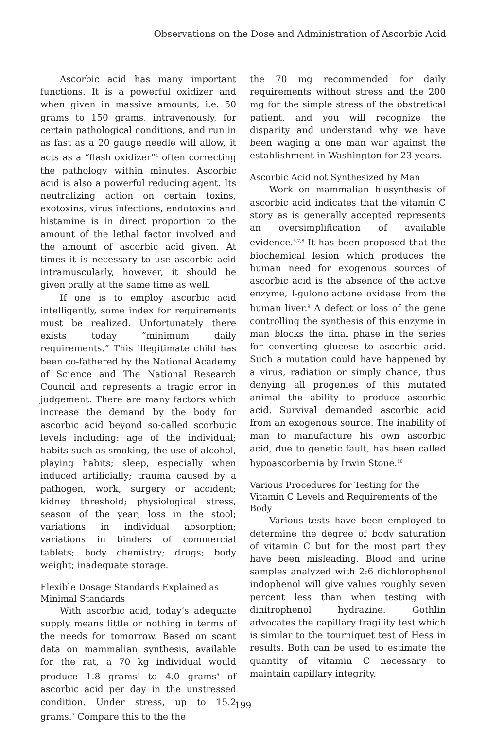Observations on the Dose and Administration of Ascorbic Acid
Ascorbic acid has many important functions. It is a powerful oxidizer and when given in massive amounts, i.e. 50 grams to 150 grams, intravenously, for certain pathological conditions, and run in as fast as a 20 gauge needle will allow, it acts as a “flash oxidizer”<sup>4</sup> often correcting the pathology within minutes. Ascorbic acid is also a powerful reducing agent. Its neutralizing action on certain toxins, exotoxins, virus infections, endotoxins and histamine is in direct proportion to the amount of the lethal factor involved and the amount of ascorbic acid given. At times it is necessary to use ascorbic acid intramuscularly, however, it should be given orally at the same time as well.
If one is to employ ascorbic acid intelligently, some index for requirements must be realized. Unfortunately there exists today “minimum daily requirements.” This illegitimate child has been co-fathered by the National Academy of Science and The National Research Council and represents a tragic error in judgement. There are many factors which increase the demand by the body for ascorbic acid beyond so-called scorbutic levels including: age of the individual; habits such as smoking, the use of alcohol, playing habits; sleep, especially when induced artificially; trauma caused by a pathogen, work, surgery or accident; kidney threshold; physiological stress, season of the year; loss in the stool; variations in individual absorption; variations in binders of commercial tablets; body chemistry; drugs; body weight; inadequate storage.
Flexible Dosage Standards Explained as Minimal Standards
With ascorbic acid, today’s adequate supply means little or nothing in terms of the needs for tomorrow. Based on scant data on mammalian synthesis, available for the rat, a 70 kg individual would produce 1.8 grams<sup>5</sup> to 4.0 grams<sup>6</sup> of ascorbic acid per day in the unstressed condition. Under stress, up to 15.2 grams.<sup>7</sup> Compare this to the the
the 70 mg recommended for daily requirements without stress and the 200 mg for the simple stress of the obstretical patient, and you will recognize the disparity and understand why we have been waging a one man war against the establishment in Washington for 23 years.
Ascorbic Acid not Synthesized by Man
Work on mammalian biosynthesis of ascorbic acid indicates that the vitamin C story as is generally accepted represents an oversimplification of available evidence.<sup>6,7,8</sup> It has been proposed that the biochemical lesion which produces the human need for exogenous sources of ascorbic acid is the absence of the active enzyme, l-gulonolactone oxidase from the human liver.<sup>9</sup> A defect or loss of the gene controlling the synthesis of this enzyme in man blocks the final phase in the series for converting glucose to ascorbic acid. Such a mutation could have happened by a virus, radiation or simply chance, thus denying all progenies of this mutated animal the ability to produce ascorbic acid. Survival demanded ascorbic acid from an exogenous source. The inability of man to manufacture his own ascorbic acid, due to genetic fault, has been called hypoascorbemia by Irwin Stone.<sup>10</sup>
Various Procedures for Testing for the Vitamin C Levels and Requirements of the Body
Various tests have been employed to determine the degree of body saturation of vitamin C but for the most part they have been misleading. Blood and urine samples analyzed with 2:6 dichlorophenol indophenol will give values roughly seven percent less than when testing with dinitrophenol hydrazine. Gothlin advocates the capillary fragility test which is similar to the tourniquet test of Hess in results. Both can be used to estimate the quantity of vitamin C necessary to maintain capillary integrity.
199